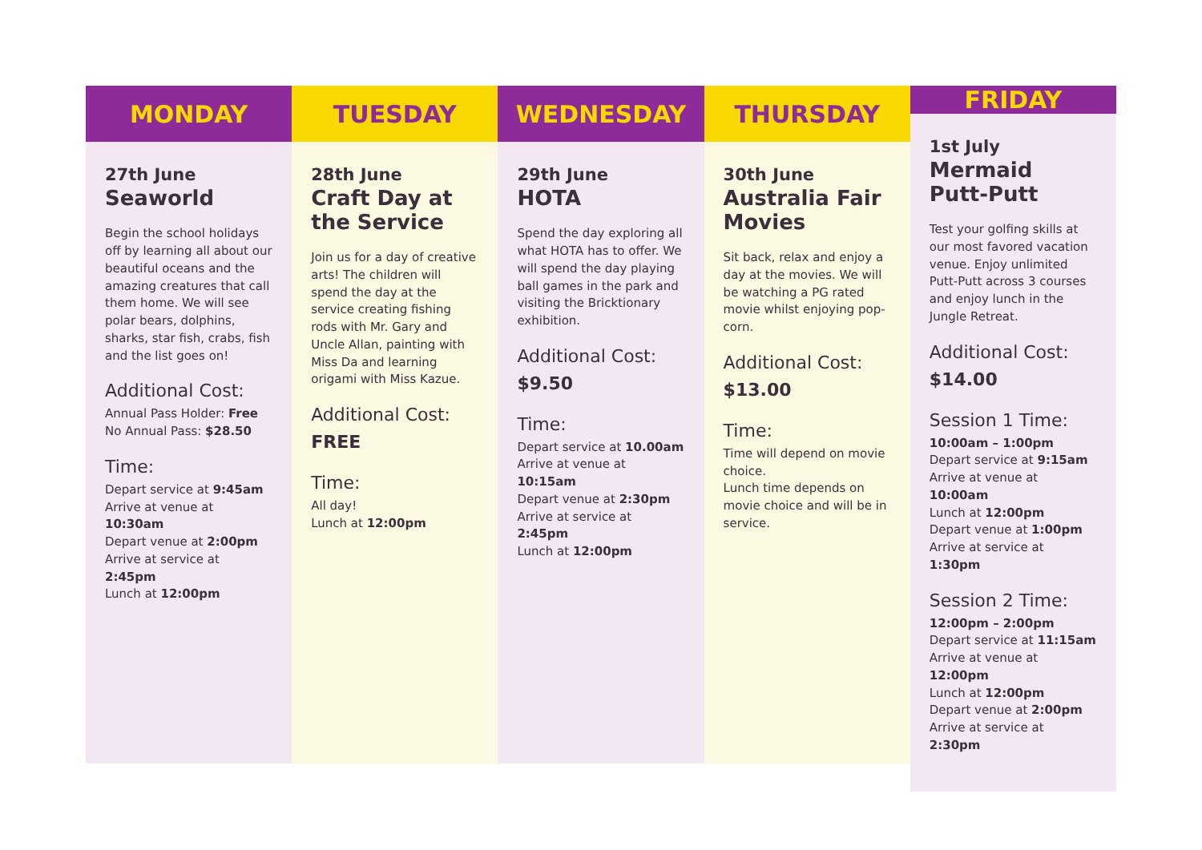MONDAY
27th June
Seaworld
Begin the school holidays off by learning all about our beautiful oceans and the amazing creatures that call them home. We will see polar bears, dolphins, sharks, star fish, crabs, fish and the list goes on!
Additional Cost:
Annual Pass Holder: Free
No Annual Pass: $28.50
Time:
Depart service at 9:45am
Arrive at venue at 10:30am
Depart venue at 2:00pm
Arrive at service at 2:45pm
Lunch at 12:00pm
TUESDAY
28th June
Craft Day at the Service
Join us for a day of creative arts! The children will spend the day at the service creating fishing rods with Mr. Gary and Uncle Allan, painting with Miss Da and learning origami with Miss Kazue.
Additional Cost:
FREE
Time:
All day!
Lunch at 12:00pm
WEDNESDAY
29th June
HOTA
Spend the day exploring all what HOTA has to offer. We will spend the day playing ball games in the park and visiting the Bricktionary exhibition.
Additional Cost:
$9.50
Time:
Depart service at 10.00am
Arrive at venue at 10:15am
Depart venue at 2:30pm
Arrive at service at 2:45pm
Lunch at 12:00pm
THURSDAY
30th June
Australia Fair Movies
Sit back, relax and enjoy a day at the movies. We will be watching a PG rated movie whilst enjoying pop-corn.
Additional Cost:
$13.00
Time:
Time will depend on movie choice.
Lunch time depends on movie choice and will be in service.
FRIDAY
1st July
Mermaid Putt-Putt
Test your golfing skills at our most favored vacation venue. Enjoy unlimited Putt-Putt across 3 courses and enjoy lunch in the Jungle Retreat.
Additional Cost:
$14.00
Session 1 Time:
10:00am – 1:00pm
Depart service at 9:15am
Arrive at venue at 10:00am
Lunch at 12:00pm
Depart venue at 1:00pm
Arrive at service at 1:30pm
Session 2 Time:
12:00pm – 2:00pm
Depart service at 11:15am
Arrive at venue at 12:00pm
Lunch at 12:00pm
Depart venue at 2:00pm
Arrive at service at 2:30pm